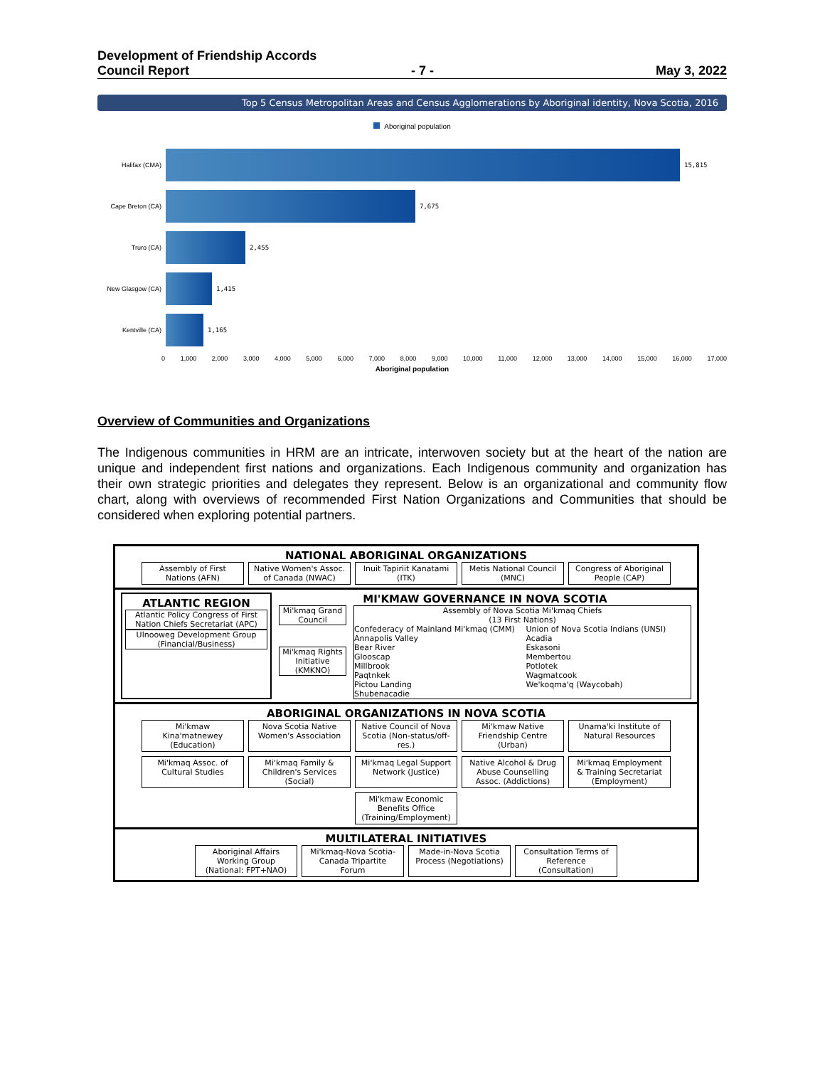Development of Friendship Accords
Council Report - 7 - May 3, 2022
Top 5 Census Metropolitan Areas and Census Agglomerations by Aboriginal identity, Nova Scotia, 2016
Aboriginal population
Halifax (CMA) 15,815
Cape Breton (CA) 7,675
Truro (CA) 2,455
New Glasgow (CA) 1,415
Kentville (CA) 1,165
0 1,000 2,000 3,000 4,000 5,000 6,000 7,000 8,000 9,000 10,000 11,000 12,000 13,000 14,000 15,000 16,000 17,000
Aboriginal population
Overview of Communities and Organizations
The Indigenous communities in HRM are an intricate, interwoven society but at the heart of the nation are unique and independent first nations and organizations. Each Indigenous community and organization has their own strategic priorities and delegates they represent. Below is an organizational and community flow chart, along with overviews of recommended First Nation Organizations and Communities that should be considered when exploring potential partners.
NATIONAL ABORIGINAL ORGANIZATIONS
Assembly of First Nations (AFN)
Native Women's Assoc. of Canada (NWAC)
Inuit Tapiriit Kanatami (ITK)
Metis National Council (MNC)
Congress of Aboriginal People (CAP)
ATLANTIC REGION
Atlantic Policy Congress of First Nation Chiefs Secretariat (APC)
Ulnooweg Development Group (Financial/Business)
MI'KMAW GOVERNANCE IN NOVA SCOTIA
Mi'kmaq Grand Council
Mi'kmaq Rights Initiative (KMKNO)
Assembly of Nova Scotia Mi'kmaq Chiefs
(13 First Nations)
Confederacy of Mainland Mi'kmaq (CMM)
Annapolis Valley
Bear River
Glooscap
Millbrook
Paqtnkek
Pictou Landing
Shubenacadie
Union of Nova Scotia Indians (UNSI)
Acadia
Eskasoni
Membertou
Potlotek
Wagmatcook
We'koqma'q (Waycobah)
ABORIGINAL ORGANIZATIONS IN NOVA SCOTIA
Mi'kmaw Kina'matnewey (Education)
Nova Scotia Native Women's Association
Native Council of Nova Scotia (Non-status/off-res.)
Mi'kmaw Native Friendship Centre (Urban)
Unama'ki Institute of Natural Resources
Mi'kmaq Assoc. of Cultural Studies
Mi'kmaq Family & Children's Services (Social)
Mi'kmaq Legal Support Network (Justice)
Native Alcohol & Drug Abuse Counselling Assoc. (Addictions)
Mi'kmaq Employment & Training Secretariat (Employment)
Mi'kmaw Economic Benefits Office (Training/Employment)
MULTILATERAL INITIATIVES
Aboriginal Affairs Working Group (National: FPT+NAO)
Mi'kmaq-Nova Scotia-Canada Tripartite Forum
Made-in-Nova Scotia Process (Negotiations)
Consultation Terms of Reference (Consultation)